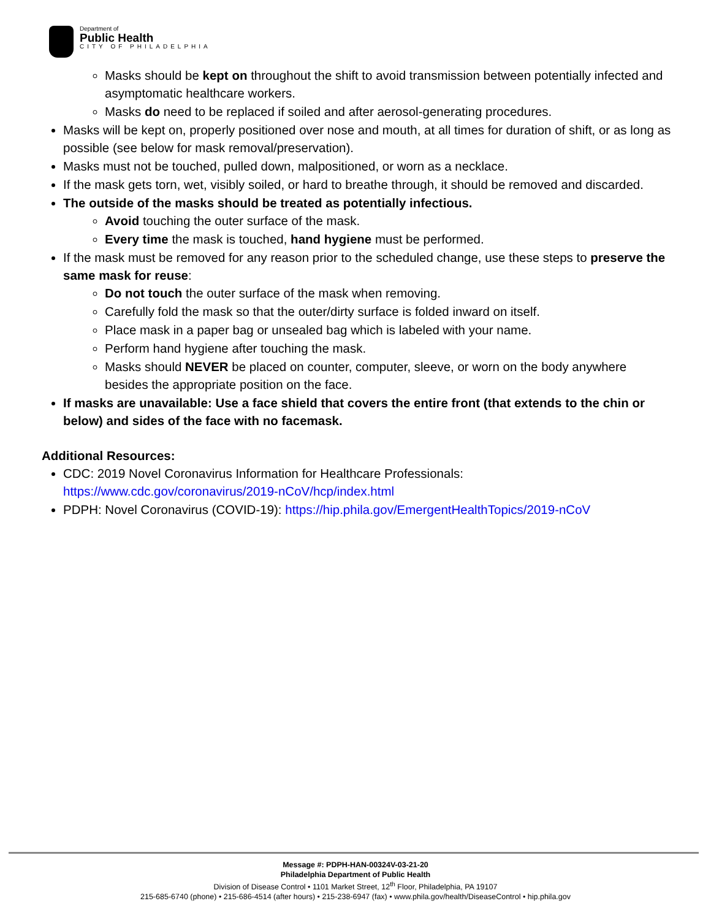Department of
Public Health
CITY OF PHILADELPHIA
Masks should be kept on throughout the shift to avoid transmission between potentially infected and asymptomatic healthcare workers.
Masks do need to be replaced if soiled and after aerosol-generating procedures.
Masks will be kept on, properly positioned over nose and mouth, at all times for duration of shift, or as long as possible (see below for mask removal/preservation).
Masks must not be touched, pulled down, malpositioned, or worn as a necklace.
If the mask gets torn, wet, visibly soiled, or hard to breathe through, it should be removed and discarded.
The outside of the masks should be treated as potentially infectious.
Avoid touching the outer surface of the mask.
Every time the mask is touched, hand hygiene must be performed.
If the mask must be removed for any reason prior to the scheduled change, use these steps to preserve the same mask for reuse:
Do not touch the outer surface of the mask when removing.
Carefully fold the mask so that the outer/dirty surface is folded inward on itself.
Place mask in a paper bag or unsealed bag which is labeled with your name.
Perform hand hygiene after touching the mask.
Masks should NEVER be placed on counter, computer, sleeve, or worn on the body anywhere besides the appropriate position on the face.
If masks are unavailable: Use a face shield that covers the entire front (that extends to the chin or below) and sides of the face with no facemask.
Additional Resources:
CDC: 2019 Novel Coronavirus Information for Healthcare Professionals: https://www.cdc.gov/coronavirus/2019-nCoV/hcp/index.html
PDPH: Novel Coronavirus (COVID-19): https://hip.phila.gov/EmergentHealthTopics/2019-nCoV
Message #: PDPH-HAN-00324V-03-21-20
Philadelphia Department of Public Health
Division of Disease Control • 1101 Market Street, 12<sup>th</sup> Floor, Philadelphia, PA 19107
215-685-6740 (phone) • 215-686-4514 (after hours) • 215-238-6947 (fax) • www.phila.gov/health/DiseaseControl • hip.phila.gov